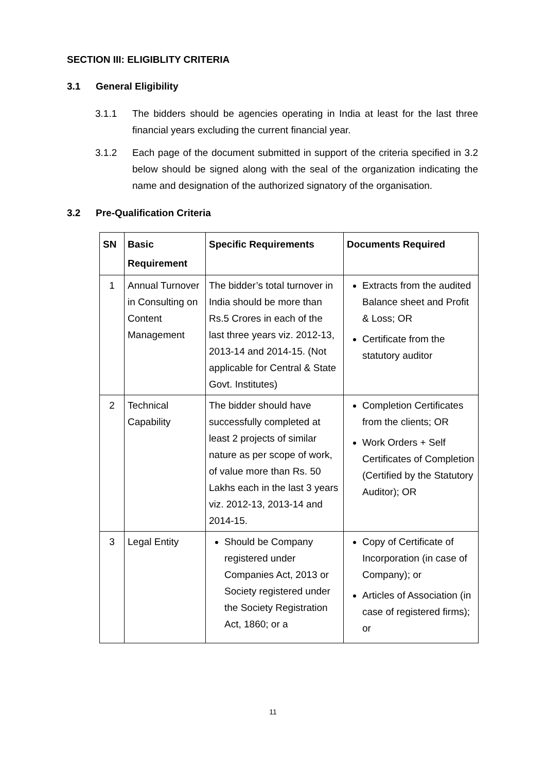SECTION III: ELIGIBLITY CRITERIA
3.1 General Eligibility
3.1.1 The bidders should be agencies operating in India at least for the last three financial years excluding the current financial year.
3.1.2 Each page of the document submitted in support of the criteria specified in 3.2 below should be signed along with the seal of the organization indicating the name and designation of the authorized signatory of the organisation.
3.2 Pre-Qualification Criteria
| SN | Basic Requirement | Specific Requirements | Documents Required |
| --- | --- | --- | --- |
| 1 | Annual Turnover in Consulting on Content Management | The bidder’s total turnover in India should be more than Rs.5 Crores in each of the last three years viz. 2012-13, 2013-14 and 2014-15. (Not applicable for Central & State Govt. Institutes) | Extracts from the audited Balance sheet and Profit & Loss; OR Certificate from the statutory auditor |
| 2 | Technical Capability | The bidder should have successfully completed at least 2 projects of similar nature as per scope of work, of value more than Rs. 50 Lakhs each in the last 3 years viz. 2012-13, 2013-14 and 2014-15. | Completion Certificates from the clients; OR Work Orders + Self Certificates of Completion (Certified by the Statutory Auditor); OR |
| 3 | Legal Entity | Should be Company registered under Companies Act, 2013 or Society registered under the Society Registration Act, 1860; or a | Copy of Certificate of Incorporation (in case of Company); or Articles of Association (in case of registered firms); or |
11